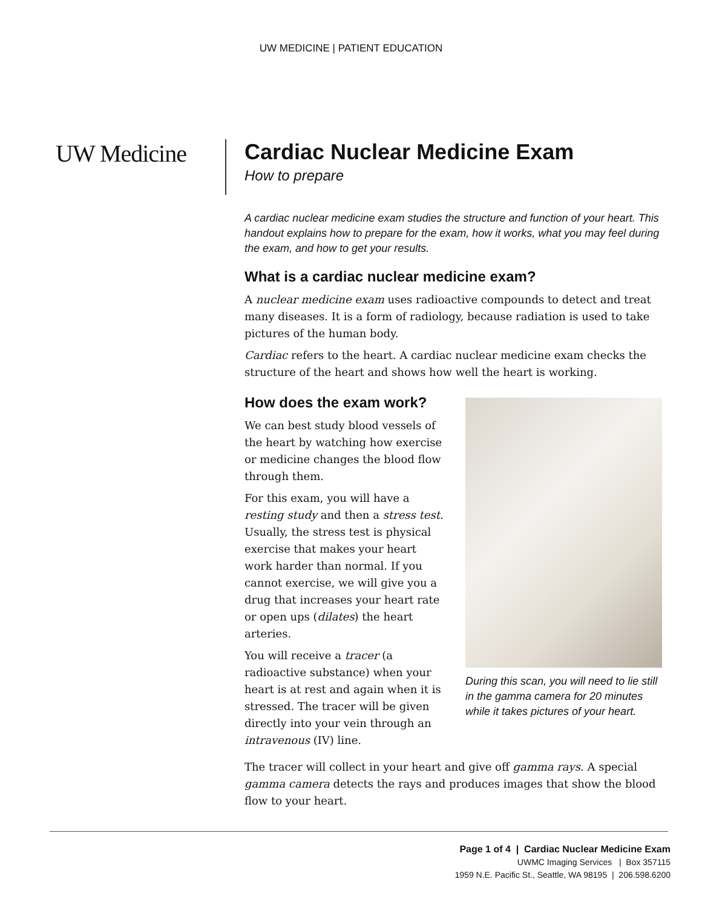UW MEDICINE | PATIENT EDUCATION
UW Medicine Cardiac Nuclear Medicine Exam
How to prepare
A cardiac nuclear medicine exam studies the structure and function of your heart. This handout explains how to prepare for the exam, how it works, what you may feel during the exam, and how to get your results.
What is a cardiac nuclear medicine exam?
A nuclear medicine exam uses radioactive compounds to detect and treat many diseases. It is a form of radiology, because radiation is used to take pictures of the human body.
Cardiac refers to the heart. A cardiac nuclear medicine exam checks the structure of the heart and shows how well the heart is working.
How does the exam work?
We can best study blood vessels of the heart by watching how exercise or medicine changes the blood flow through them.
For this exam, you will have a resting study and then a stress test. Usually, the stress test is physical exercise that makes your heart work harder than normal. If you cannot exercise, we will give you a drug that increases your heart rate or open ups (dilates) the heart arteries.
You will receive a tracer (a radioactive substance) when your heart is at rest and again when it is stressed. The tracer will be given directly into your vein through an intravenous (IV) line.
During this scan, you will need to lie still in the gamma camera for 20 minutes while it takes pictures of your heart.
The tracer will collect in your heart and give off gamma rays. A special gamma camera detects the rays and produces images that show the blood flow to your heart.
Page 1 of 4 | Cardiac Nuclear Medicine Exam
UWMC Imaging Services | Box 357115
1959 N.E. Pacific St., Seattle, WA 98195 | 206.598.6200